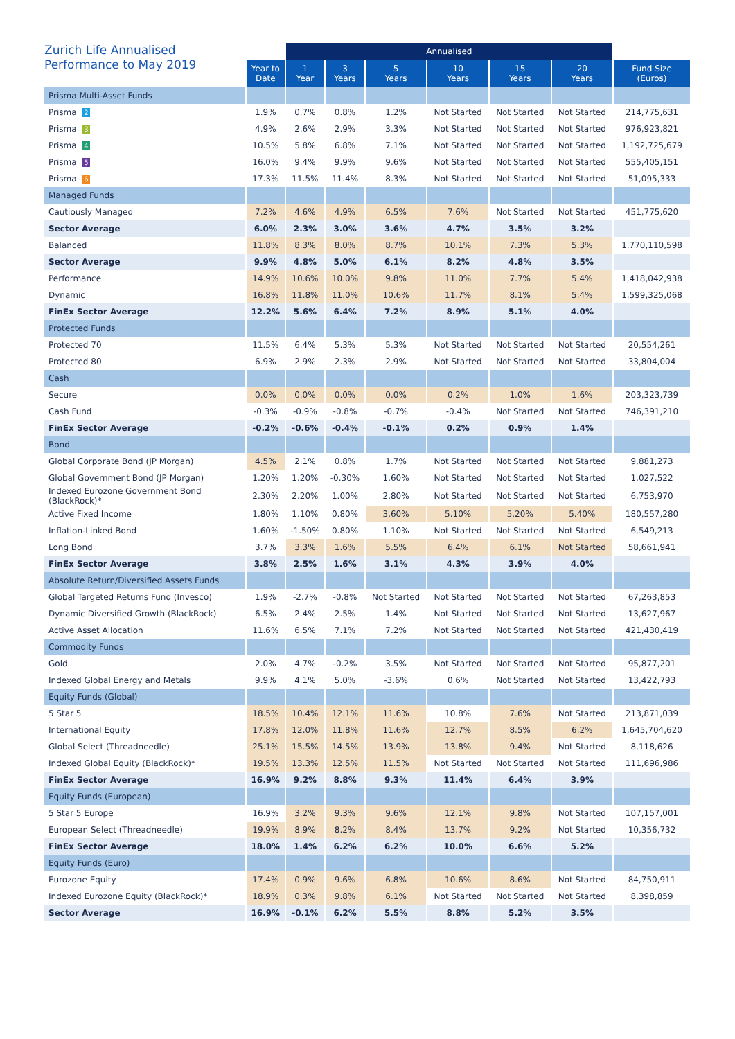| Zurich Life Annualised Performance to May 2019 | | Annualised | | | | | | |
| --- | --- | --- | --- | --- | --- | --- | --- | --- |
| | Year to Date | 1 Year | 3 Years | 5 Years | 10 Years | 15 Years | 20 Years | Fund Size (Euros) |
| Prisma Multi-Asset Funds | | | | | | | | |
| Prisma 2 | 1.9% | 0.7% | 0.8% | 1.2% | Not Started | Not Started | Not Started | 214,775,631 |
| Prisma 3 | 4.9% | 2.6% | 2.9% | 3.3% | Not Started | Not Started | Not Started | 976,923,821 |
| Prisma 4 | 10.5% | 5.8% | 6.8% | 7.1% | Not Started | Not Started | Not Started | 1,192,725,679 |
| Prisma 5 | 16.0% | 9.4% | 9.9% | 9.6% | Not Started | Not Started | Not Started | 555,405,151 |
| Prisma 6 | 17.3% | 11.5% | 11.4% | 8.3% | Not Started | Not Started | Not Started | 51,095,333 |
| Managed Funds | | | | | | | | |
| Cautiously Managed | 7.2% | 4.6% | 4.9% | 6.5% | 7.6% | Not Started | Not Started | 451,775,620 |
| Sector Average | 6.0% | 2.3% | 3.0% | 3.6% | 4.7% | 3.5% | 3.2% | |
| Balanced | 11.8% | 8.3% | 8.0% | 8.7% | 10.1% | 7.3% | 5.3% | 1,770,110,598 |
| Sector Average | 9.9% | 4.8% | 5.0% | 6.1% | 8.2% | 4.8% | 3.5% | |
| Performance | 14.9% | 10.6% | 10.0% | 9.8% | 11.0% | 7.7% | 5.4% | 1,418,042,938 |
| Dynamic | 16.8% | 11.8% | 11.0% | 10.6% | 11.7% | 8.1% | 5.4% | 1,599,325,068 |
| FinEx Sector Average | 12.2% | 5.6% | 6.4% | 7.2% | 8.9% | 5.1% | 4.0% | |
| Protected Funds | | | | | | | | |
| Protected 70 | 11.5% | 6.4% | 5.3% | 5.3% | Not Started | Not Started | Not Started | 20,554,261 |
| Protected 80 | 6.9% | 2.9% | 2.3% | 2.9% | Not Started | Not Started | Not Started | 33,804,004 |
| Cash | | | | | | | | |
| Secure | 0.0% | 0.0% | 0.0% | 0.0% | 0.2% | 1.0% | 1.6% | 203,323,739 |
| Cash Fund | -0.3% | -0.9% | -0.8% | -0.7% | -0.4% | Not Started | Not Started | 746,391,210 |
| FinEx Sector Average | -0.2% | -0.6% | -0.4% | -0.1% | 0.2% | 0.9% | 1.4% | |
| Bond | | | | | | | | |
| Global Corporate Bond (JP Morgan) | 4.5% | 2.1% | 0.8% | 1.7% | Not Started | Not Started | Not Started | 9,881,273 |
| Global Government Bond (JP Morgan) | 1.20% | 1.20% | -0.30% | 1.60% | Not Started | Not Started | Not Started | 1,027,522 |
| Indexed Eurozone Government Bond (BlackRock)* | 2.30% | 2.20% | 1.00% | 2.80% | Not Started | Not Started | Not Started | 6,753,970 |
| Active Fixed Income | 1.80% | 1.10% | 0.80% | 3.60% | 5.10% | 5.20% | 5.40% | 180,557,280 |
| Inflation-Linked Bond | 1.60% | -1.50% | 0.80% | 1.10% | Not Started | Not Started | Not Started | 6,549,213 |
| Long Bond | 3.7% | 3.3% | 1.6% | 5.5% | 6.4% | 6.1% | Not Started | 58,661,941 |
| FinEx Sector Average | 3.8% | 2.5% | 1.6% | 3.1% | 4.3% | 3.9% | 4.0% | |
| Absolute Return/Diversified Assets Funds | | | | | | | | |
| Global Targeted Returns Fund (Invesco) | 1.9% | -2.7% | -0.8% | Not Started | Not Started | Not Started | Not Started | 67,263,853 |
| Dynamic Diversified Growth (BlackRock) | 6.5% | 2.4% | 2.5% | 1.4% | Not Started | Not Started | Not Started | 13,627,967 |
| Active Asset Allocation | 11.6% | 6.5% | 7.1% | 7.2% | Not Started | Not Started | Not Started | 421,430,419 |
| Commodity Funds | | | | | | | | |
| Gold | 2.0% | 4.7% | -0.2% | 3.5% | Not Started | Not Started | Not Started | 95,877,201 |
| Indexed Global Energy and Metals | 9.9% | 4.1% | 5.0% | -3.6% | 0.6% | Not Started | Not Started | 13,422,793 |
| Equity Funds (Global) | | | | | | | | |
| 5 Star 5 | 18.5% | 10.4% | 12.1% | 11.6% | 10.8% | 7.6% | Not Started | 213,871,039 |
| International Equity | 17.8% | 12.0% | 11.8% | 11.6% | 12.7% | 8.5% | 6.2% | 1,645,704,620 |
| Global Select (Threadneedle) | 25.1% | 15.5% | 14.5% | 13.9% | 13.8% | 9.4% | Not Started | 8,118,626 |
| Indexed Global Equity (BlackRock)* | 19.5% | 13.3% | 12.5% | 11.5% | Not Started | Not Started | Not Started | 111,696,986 |
| FinEx Sector Average | 16.9% | 9.2% | 8.8% | 9.3% | 11.4% | 6.4% | 3.9% | |
| Equity Funds (European) | | | | | | | | |
| 5 Star 5 Europe | 16.9% | 3.2% | 9.3% | 9.6% | 12.1% | 9.8% | Not Started | 107,157,001 |
| European Select (Threadneedle) | 19.9% | 8.9% | 8.2% | 8.4% | 13.7% | 9.2% | Not Started | 10,356,732 |
| FinEx Sector Average | 18.0% | 1.4% | 6.2% | 6.2% | 10.0% | 6.6% | 5.2% | |
| Equity Funds (Euro) | | | | | | | | |
| Eurozone Equity | 17.4% | 0.9% | 9.6% | 6.8% | 10.6% | 8.6% | Not Started | 84,750,911 |
| Indexed Eurozone Equity (BlackRock)* | 18.9% | 0.3% | 9.8% | 6.1% | Not Started | Not Started | Not Started | 8,398,859 |
| Sector Average | 16.9% | -0.1% | 6.2% | 5.5% | 8.8% | 5.2% | 3.5% | |